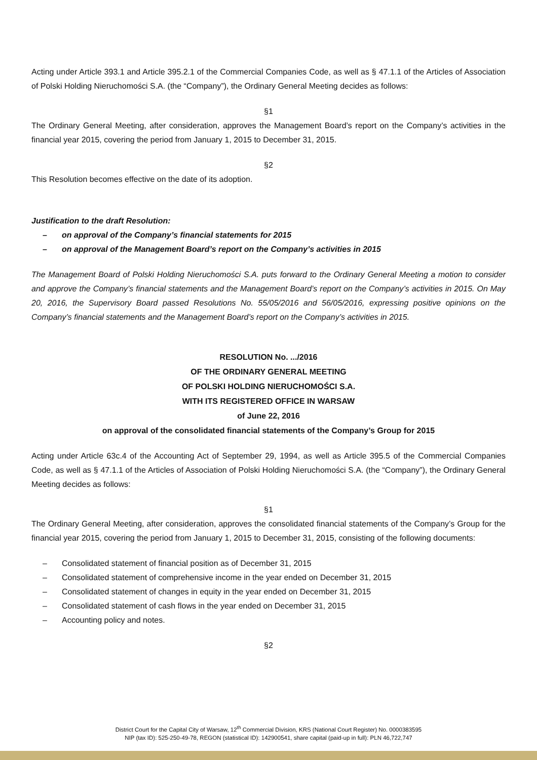Acting under Article 393.1 and Article 395.2.1 of the Commercial Companies Code, as well as § 47.1.1 of the Articles of Association of Polski Holding Nieruchomości S.A. (the “Company”), the Ordinary General Meeting decides as follows:
§1
The Ordinary General Meeting, after consideration, approves the Management Board’s report on the Company’s activities in the financial year 2015, covering the period from January 1, 2015 to December 31, 2015.
§2
This Resolution becomes effective on the date of its adoption.
Justification to the draft Resolution:
– on approval of the Company’s financial statements for 2015
– on approval of the Management Board’s report on the Company’s activities in 2015
The Management Board of Polski Holding Nieruchomości S.A. puts forward to the Ordinary General Meeting a motion to consider and approve the Company’s financial statements and the Management Board’s report on the Company’s activities in 2015. On May 20, 2016, the Supervisory Board passed Resolutions No. 55/05/2016 and 56/05/2016, expressing positive opinions on the Company’s financial statements and the Management Board’s report on the Company’s activities in 2015.
RESOLUTION No. .../2016
OF THE ORDINARY GENERAL MEETING
OF POLSKI HOLDING NIERUCHOMOŚCI S.A.
WITH ITS REGISTERED OFFICE IN WARSAW
of June 22, 2016
on approval of the consolidated financial statements of the Company’s Group for 2015
Acting under Article 63c.4 of the Accounting Act of September 29, 1994, as well as Article 395.5 of the Commercial Companies Code, as well as § 47.1.1 of the Articles of Association of Polski Holding Nieruchomości S.A. (the “Company”), the Ordinary General Meeting decides as follows:
§1
The Ordinary General Meeting, after consideration, approves the consolidated financial statements of the Company’s Group for the financial year 2015, covering the period from January 1, 2015 to December 31, 2015, consisting of the following documents:
– Consolidated statement of financial position as of December 31, 2015
– Consolidated statement of comprehensive income in the year ended on December 31, 2015
– Consolidated statement of changes in equity in the year ended on December 31, 2015
– Consolidated statement of cash flows in the year ended on December 31, 2015
– Accounting policy and notes.
§2
District Court for the Capital City of Warsaw, 12<sup>th</sup> Commercial Division, KRS (National Court Register) No. 0000383595
NIP (tax ID): 525-250-49-78, REGON (statistical ID): 142900541, share capital (paid-up in full): PLN 46,722,747